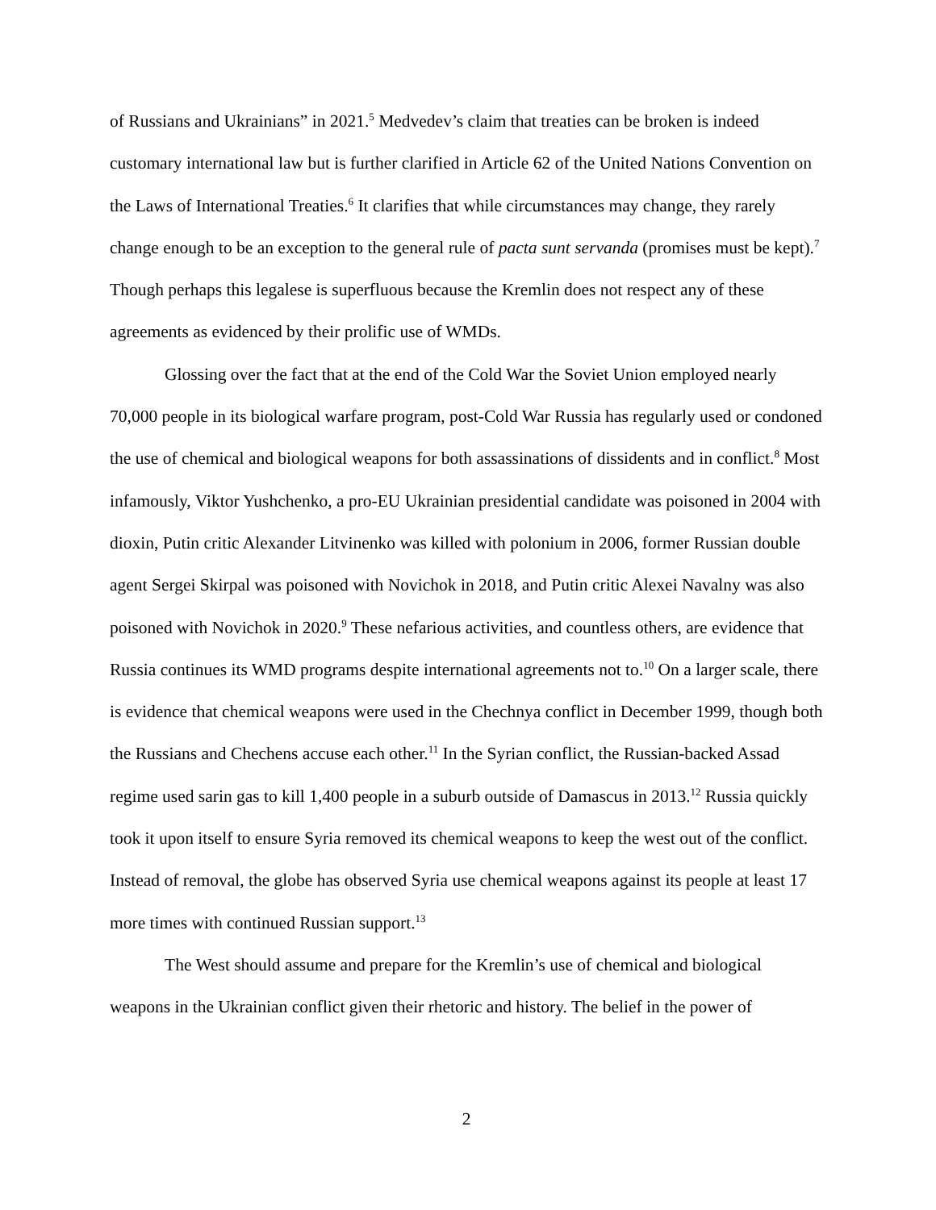of Russians and Ukrainians” in 2021.<sup>5</sup> Medvedev’s claim that treaties can be broken is indeed customary international law but is further clarified in Article 62 of the United Nations Convention on the Laws of International Treaties.<sup>6</sup> It clarifies that while circumstances may change, they rarely change enough to be an exception to the general rule of pacta sunt servanda (promises must be kept).<sup>7</sup> Though perhaps this legalese is superfluous because the Kremlin does not respect any of these agreements as evidenced by their prolific use of WMDs.
Glossing over the fact that at the end of the Cold War the Soviet Union employed nearly 70,000 people in its biological warfare program, post-Cold War Russia has regularly used or condoned the use of chemical and biological weapons for both assassinations of dissidents and in conflict.<sup>8</sup> Most infamously, Viktor Yushchenko, a pro-EU Ukrainian presidential candidate was poisoned in 2004 with dioxin, Putin critic Alexander Litvinenko was killed with polonium in 2006, former Russian double agent Sergei Skirpal was poisoned with Novichok in 2018, and Putin critic Alexei Navalny was also poisoned with Novichok in 2020.<sup>9</sup> These nefarious activities, and countless others, are evidence that Russia continues its WMD programs despite international agreements not to.<sup>10</sup> On a larger scale, there is evidence that chemical weapons were used in the Chechnya conflict in December 1999, though both the Russians and Chechens accuse each other.<sup>11</sup> In the Syrian conflict, the Russian-backed Assad regime used sarin gas to kill 1,400 people in a suburb outside of Damascus in 2013.<sup>12</sup> Russia quickly took it upon itself to ensure Syria removed its chemical weapons to keep the west out of the conflict. Instead of removal, the globe has observed Syria use chemical weapons against its people at least 17 more times with continued Russian support.<sup>13</sup>
The West should assume and prepare for the Kremlin’s use of chemical and biological weapons in the Ukrainian conflict given their rhetoric and history. The belief in the power of
2